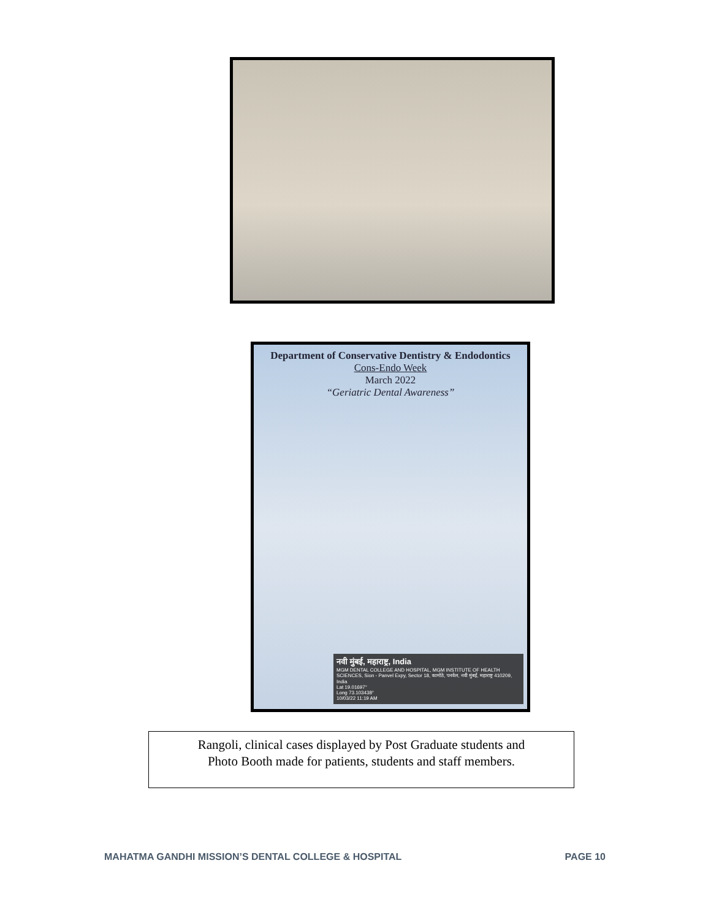Department of Conservative Dentistry & Endodontics
Cons-Endo Week
March 2022
“Geriatric Dental Awareness”
नवी मुंबई, महाराष्ट्र, India
MGM DENTAL COLLEGE AND HOSPITAL, MGM INSTITUTE OF HEALTH SCIENCES, Sion - Panvel Expy, Sector 18, कामोठे, पनवेल, नवी मुंबई, महाराष्ट्र 410209, India
Lat 19.01697°
Long 73.103438°
10/03/22 11:19 AM
Rangoli, clinical cases displayed by Post Graduate students and
Photo Booth made for patients, students and staff members.
MAHATMA GANDHI MISSION’S DENTAL COLLEGE & HOSPITAL PAGE 10